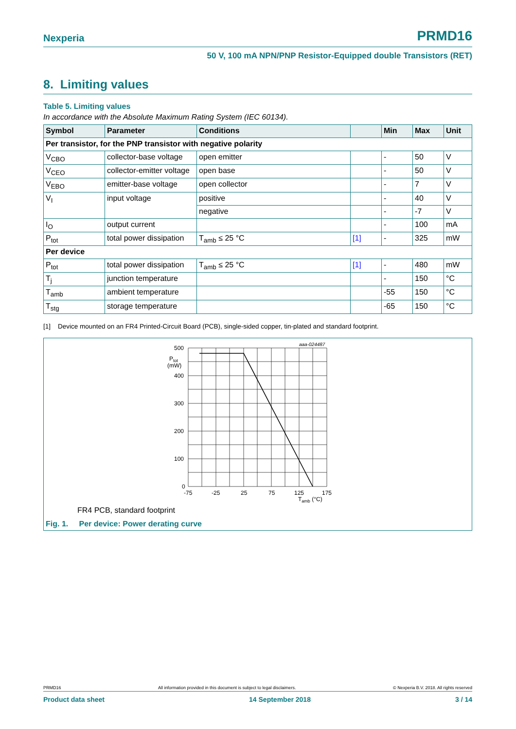Nexperia PRMD16
50 V, 100 mA NPN/PNP Resistor-Equipped double Transistors (RET)
8. Limiting values
Table 5. Limiting values
In accordance with the Absolute Maximum Rating System (IEC 60134).
| Symbol | Parameter | Conditions | | Min | Max | Unit |
| --- | --- | --- | --- | --- | --- | --- |
| Per transistor, for the PNP transistor with negative polarity | | | | | | |
| V<sub>CBO</sub> | collector-base voltage | open emitter | | - | 50 | V |
| V<sub>CEO</sub> | collector-emitter voltage | open base | | - | 50 | V |
| V<sub>EBO</sub> | emitter-base voltage | open collector | | - | 7 | V |
| V<sub>I</sub> | input voltage | positive | | - | 40 | V |
| | | negative | | - | -7 | V |
| I<sub>O</sub> | output current | | | - | 100 | mA |
| P<sub>tot</sub> | total power dissipation | T<sub>amb</sub> ≤ 25 °C | [1] | - | 325 | mW |
| Per device | | | | | | |
| P<sub>tot</sub> | total power dissipation | T<sub>amb</sub> ≤ 25 °C | [1] | - | 480 | mW |
| T<sub>j</sub> | junction temperature | | | - | 150 | °C |
| T<sub>amb</sub> | ambient temperature | | | -55 | 150 | °C |
| T<sub>stg</sub> | storage temperature | | | -65 | 150 | °C |
[1] Device mounted on an FR4 Printed-Circuit Board (PCB), single-sided copper, tin-plated and standard footprint.
aaa-024487
500
400
300
200
100
0
Ptot
(mW)
-75
-25
25
75
125
175
Tamb (°C)
FR4 PCB, standard footprint
Fig. 1. Per device: Power derating curve
PRMD16 All information provided in this document is subject to legal disclaimers. © Nexperia B.V. 2018. All rights reserved
Product data sheet 14 September 2018 3 / 14